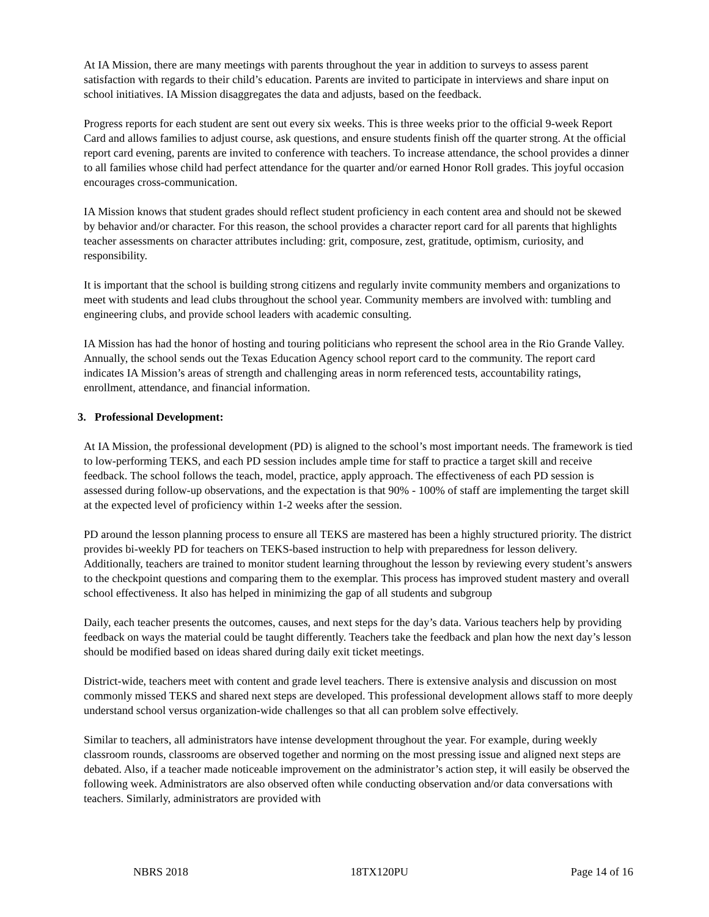At IA Mission, there are many meetings with parents throughout the year in addition to surveys to assess parent satisfaction with regards to their child’s education. Parents are invited to participate in interviews and share input on school initiatives. IA Mission disaggregates the data and adjusts, based on the feedback.
Progress reports for each student are sent out every six weeks. This is three weeks prior to the official 9-week Report Card and allows families to adjust course, ask questions, and ensure students finish off the quarter strong. At the official report card evening, parents are invited to conference with teachers. To increase attendance, the school provides a dinner to all families whose child had perfect attendance for the quarter and/or earned Honor Roll grades. This joyful occasion encourages cross-communication.
IA Mission knows that student grades should reflect student proficiency in each content area and should not be skewed by behavior and/or character. For this reason, the school provides a character report card for all parents that highlights teacher assessments on character attributes including: grit, composure, zest, gratitude, optimism, curiosity, and responsibility.
It is important that the school is building strong citizens and regularly invite community members and organizations to meet with students and lead clubs throughout the school year. Community members are involved with: tumbling and engineering clubs, and provide school leaders with academic consulting.
IA Mission has had the honor of hosting and touring politicians who represent the school area in the Rio Grande Valley. Annually, the school sends out the Texas Education Agency school report card to the community. The report card indicates IA Mission’s areas of strength and challenging areas in norm referenced tests, accountability ratings, enrollment, attendance, and financial information.
3. Professional Development:
At IA Mission, the professional development (PD) is aligned to the school’s most important needs. The framework is tied to low-performing TEKS, and each PD session includes ample time for staff to practice a target skill and receive feedback. The school follows the teach, model, practice, apply approach. The effectiveness of each PD session is assessed during follow-up observations, and the expectation is that 90% - 100% of staff are implementing the target skill at the expected level of proficiency within 1-2 weeks after the session.
PD around the lesson planning process to ensure all TEKS are mastered has been a highly structured priority. The district provides bi-weekly PD for teachers on TEKS-based instruction to help with preparedness for lesson delivery. Additionally, teachers are trained to monitor student learning throughout the lesson by reviewing every student’s answers to the checkpoint questions and comparing them to the exemplar. This process has improved student mastery and overall school effectiveness. It also has helped in minimizing the gap of all students and subgroup
Daily, each teacher presents the outcomes, causes, and next steps for the day’s data. Various teachers help by providing feedback on ways the material could be taught differently. Teachers take the feedback and plan how the next day’s lesson should be modified based on ideas shared during daily exit ticket meetings.
District-wide, teachers meet with content and grade level teachers. There is extensive analysis and discussion on most commonly missed TEKS and shared next steps are developed. This professional development allows staff to more deeply understand school versus organization-wide challenges so that all can problem solve effectively.
Similar to teachers, all administrators have intense development throughout the year. For example, during weekly classroom rounds, classrooms are observed together and norming on the most pressing issue and aligned next steps are debated. Also, if a teacher made noticeable improvement on the administrator’s action step, it will easily be observed the following week. Administrators are also observed often while conducting observation and/or data conversations with teachers. Similarly, administrators are provided with
NBRS 2018 18TX120PU Page 14 of 16